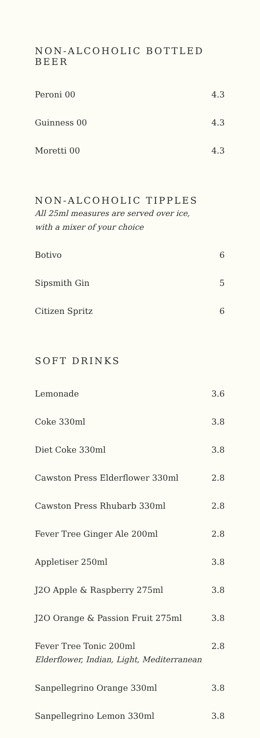NON-ALCOHOLIC BOTTLED BEER
Peroni 00 4.3
Guinness 00 4.3
Moretti 00 4.3
NON-ALCOHOLIC TIPPLES
All 25ml measures are served over ice,
with a mixer of your choice
Botivo 6
Sipsmith Gin 5
Citizen Spritz 6
SOFT DRINKS
Lemonade 3.6
Coke 330ml 3.8
Diet Coke 330ml 3.8
Cawston Press Elderflower 330ml 2.8
Cawston Press Rhubarb 330ml 2.8
Fever Tree Ginger Ale 200ml 2.8
Appletiser 250ml 3.8
J2O Apple & Raspberry 275ml 3.8
J2O Orange & Passion Fruit 275ml 3.8
Fever Tree Tonic 200ml
Elderflower, Indian, Light, Mediterranean 2.8
Sanpellegrino Orange 330ml 3.8
Sanpellegrino Lemon 330ml 3.8